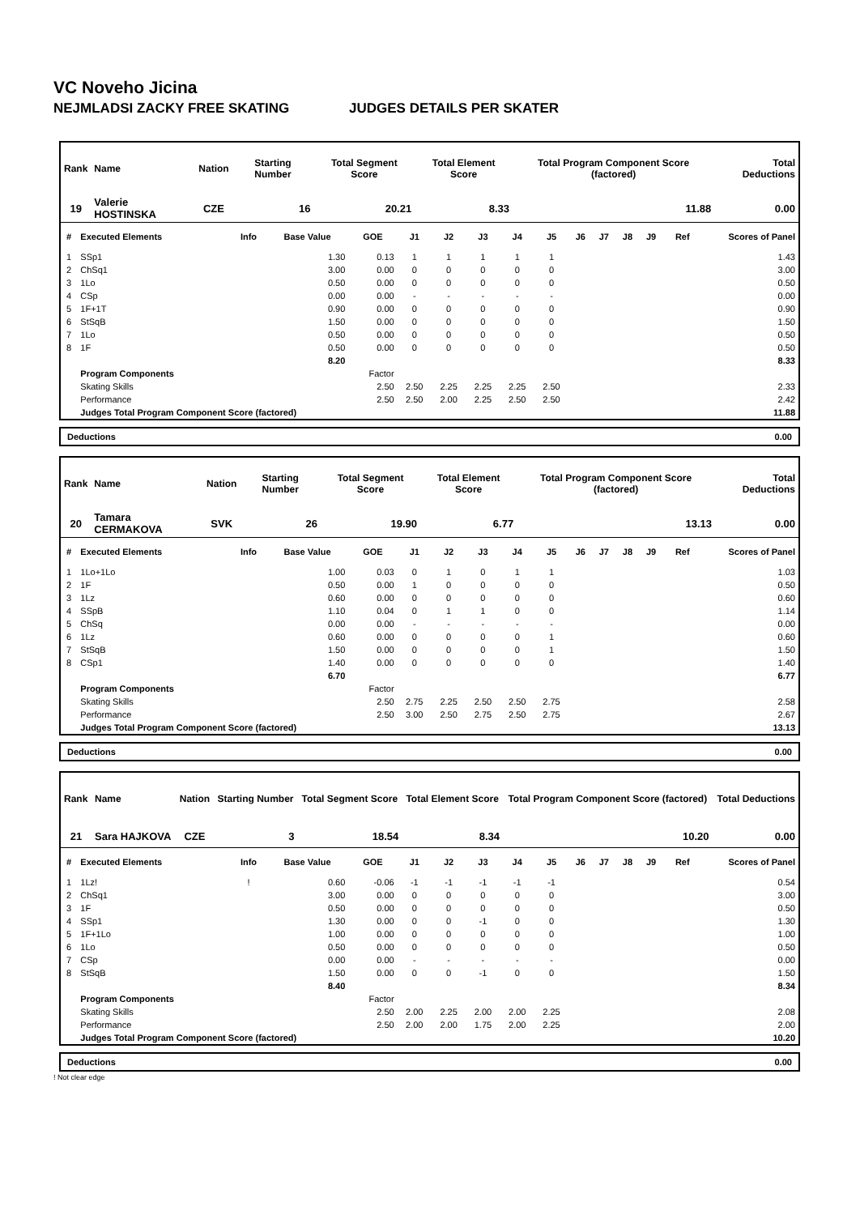VC Noveho Jicina
NEJMLADSI ZACKY FREE SKATING JUDGES DETAILS PER SKATER
| Rank | Name | Nation | Starting Number | Total Segment Score | Total Element Score | Total Program Component Score (factored) | Total Deductions |
| --- | --- | --- | --- | --- | --- | --- | --- |
| 19 | Valerie HOSTINSKA | CZE | 16 | 20.21 | 8.33 | 11.88 | 0.00 |
| # | Executed Elements | Info | Base Value | GOE | J1 | J2 | J3 | J4 | J5 | J6 | J7 | J8 | J9 | Ref | Scores of Panel |
| --- | --- | --- | --- | --- | --- | --- | --- | --- | --- | --- | --- | --- | --- | --- | --- |
| 1 | SSp1 | | 1.30 | 0.13 | 1 | 1 | 1 | 1 | 1 | | | | | | 1.43 |
| 2 | ChSq1 | | 3.00 | 0.00 | 0 | 0 | 0 | 0 | 0 | | | | | | 3.00 |
| 3 | 1Lo | | 0.50 | 0.00 | 0 | 0 | 0 | 0 | 0 | | | | | | 0.50 |
| 4 | CSp | | 0.00 | 0.00 | - | - | - | - | - | | | | | | 0.00 |
| 5 | 1F+1T | | 0.90 | 0.00 | 0 | 0 | 0 | 0 | 0 | | | | | | 0.90 |
| 6 | StSqB | | 1.50 | 0.00 | 0 | 0 | 0 | 0 | 0 | | | | | | 1.50 |
| 7 | 1Lo | | 0.50 | 0.00 | 0 | 0 | 0 | 0 | 0 | | | | | | 0.50 |
| 8 | 1F | | 0.50 | 0.00 | 0 | 0 | 0 | 0 | 0 | | | | | | 0.50 |
| | | | 8.20 | | | | | | | | | | | | 8.33 |
| | Program Components | | | Factor | | | | | | | | | | | |
| | Skating Skills | | | 2.50 | 2.50 | 2.25 | 2.25 | 2.25 | 2.50 | | | | | | 2.33 |
| | Performance | | | 2.50 | 2.50 | 2.00 | 2.25 | 2.50 | 2.50 | | | | | | 2.42 |
| | Judges Total Program Component Score (factored) | | | | | | | | | | | | | | 11.88 |
Deductions 0.00
| Rank | Name | Nation | Starting Number | Total Segment Score | Total Element Score | Total Program Component Score (factored) | Total Deductions |
| --- | --- | --- | --- | --- | --- | --- | --- |
| 20 | Tamara CERMAKOVA | SVK | 26 | 19.90 | 6.77 | 13.13 | 0.00 |
| # | Executed Elements | Info | Base Value | GOE | J1 | J2 | J3 | J4 | J5 | J6 | J7 | J8 | J9 | Ref | Scores of Panel |
| --- | --- | --- | --- | --- | --- | --- | --- | --- | --- | --- | --- | --- | --- | --- | --- |
| 1 | 1Lo+1Lo | | 1.00 | 0.03 | 0 | 1 | 0 | 1 | 1 | | | | | | 1.03 |
| 2 | 1F | | 0.50 | 0.00 | 1 | 0 | 0 | 0 | 0 | | | | | | 0.50 |
| 3 | 1Lz | | 0.60 | 0.00 | 0 | 0 | 0 | 0 | 0 | | | | | | 0.60 |
| 4 | SSpB | | 1.10 | 0.04 | 0 | 1 | 1 | 0 | 0 | | | | | | 1.14 |
| 5 | ChSq | | 0.00 | 0.00 | - | - | - | - | - | | | | | | 0.00 |
| 6 | 1Lz | | 0.60 | 0.00 | 0 | 0 | 0 | 0 | 1 | | | | | | 0.60 |
| 7 | StSqB | | 1.50 | 0.00 | 0 | 0 | 0 | 0 | 1 | | | | | | 1.50 |
| 8 | CSp1 | | 1.40 | 0.00 | 0 | 0 | 0 | 0 | 0 | | | | | | 1.40 |
| | | | 6.70 | | | | | | | | | | | | 6.77 |
| | Program Components | | | Factor | | | | | | | | | | | |
| | Skating Skills | | | 2.50 | 2.75 | 2.25 | 2.50 | 2.50 | 2.75 | | | | | | 2.58 |
| | Performance | | | 2.50 | 3.00 | 2.50 | 2.75 | 2.50 | 2.75 | | | | | | 2.67 |
| | Judges Total Program Component Score (factored) | | | | | | | | | | | | | | 13.13 |
Deductions 0.00
| Rank | Name | Nation | Starting Number | Total Segment Score | Total Element Score | Total Program Component Score (factored) | Total Deductions |
| --- | --- | --- | --- | --- | --- | --- | --- |
| 21 | Sara HAJKOVA | CZE | 3 | 18.54 | 8.34 | 10.20 | 0.00 |
| # | Executed Elements | Info | Base Value | GOE | J1 | J2 | J3 | J4 | J5 | J6 | J7 | J8 | J9 | Ref | Scores of Panel |
| --- | --- | --- | --- | --- | --- | --- | --- | --- | --- | --- | --- | --- | --- | --- | --- |
| 1 | 1Lz! | ! | 0.60 | -0.06 | -1 | -1 | -1 | -1 | -1 | | | | | | 0.54 |
| 2 | ChSq1 | | 3.00 | 0.00 | 0 | 0 | 0 | 0 | 0 | | | | | | 3.00 |
| 3 | 1F | | 0.50 | 0.00 | 0 | 0 | 0 | 0 | 0 | | | | | | 0.50 |
| 4 | SSp1 | | 1.30 | 0.00 | 0 | 0 | -1 | 0 | 0 | | | | | | 1.30 |
| 5 | 1F+1Lo | | 1.00 | 0.00 | 0 | 0 | 0 | 0 | 0 | | | | | | 1.00 |
| 6 | 1Lo | | 0.50 | 0.00 | 0 | 0 | 0 | 0 | 0 | | | | | | 0.50 |
| 7 | CSp | | 0.00 | 0.00 | - | - | - | - | - | | | | | | 0.00 |
| 8 | StSqB | | 1.50 | 0.00 | 0 | 0 | -1 | 0 | 0 | | | | | | 1.50 |
| | | | 8.40 | | | | | | | | | | | | 8.34 |
| | Program Components | | | Factor | | | | | | | | | | | |
| | Skating Skills | | | 2.50 | 2.00 | 2.25 | 2.00 | 2.00 | 2.25 | | | | | | 2.08 |
| | Performance | | | 2.50 | 2.00 | 2.00 | 1.75 | 2.00 | 2.25 | | | | | | 2.00 |
| | Judges Total Program Component Score (factored) | | | | | | | | | | | | | | 10.20 |
Deductions 0.00
! Not clear edge